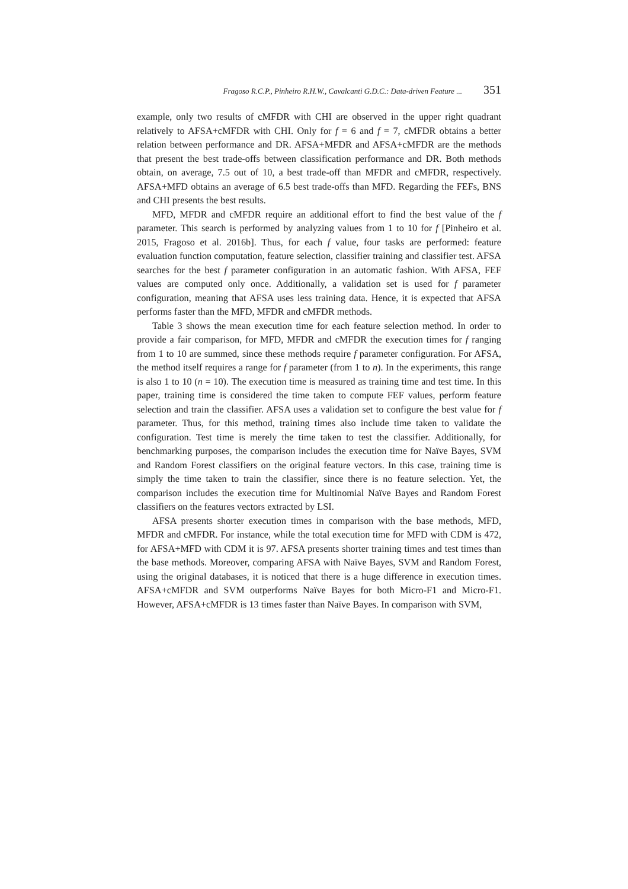Fragoso R.C.P., Pinheiro R.H.W., Cavalcanti G.D.C.: Data-driven Feature ... 351
example, only two results of cMFDR with CHI are observed in the upper right quadrant relatively to AFSA+cMFDR with CHI. Only for f = 6 and f = 7, cMFDR obtains a better relation between performance and DR. AFSA+MFDR and AFSA+cMFDR are the methods that present the best trade-offs between classification performance and DR. Both methods obtain, on average, 7.5 out of 10, a best trade-off than MFDR and cMFDR, respectively. AFSA+MFD obtains an average of 6.5 best trade-offs than MFD. Regarding the FEFs, BNS and CHI presents the best results.
MFD, MFDR and cMFDR require an additional effort to find the best value of the f parameter. This search is performed by analyzing values from 1 to 10 for f [Pinheiro et al. 2015, Fragoso et al. 2016b]. Thus, for each f value, four tasks are performed: feature evaluation function computation, feature selection, classifier training and classifier test. AFSA searches for the best f parameter configuration in an automatic fashion. With AFSA, FEF values are computed only once. Additionally, a validation set is used for f parameter configuration, meaning that AFSA uses less training data. Hence, it is expected that AFSA performs faster than the MFD, MFDR and cMFDR methods.
Table 3 shows the mean execution time for each feature selection method. In order to provide a fair comparison, for MFD, MFDR and cMFDR the execution times for f ranging from 1 to 10 are summed, since these methods require f parameter configuration. For AFSA, the method itself requires a range for f parameter (from 1 to n). In the experiments, this range is also 1 to 10 (n = 10). The execution time is measured as training time and test time. In this paper, training time is considered the time taken to compute FEF values, perform feature selection and train the classifier. AFSA uses a validation set to configure the best value for f parameter. Thus, for this method, training times also include time taken to validate the configuration. Test time is merely the time taken to test the classifier. Additionally, for benchmarking purposes, the comparison includes the execution time for Naïve Bayes, SVM and Random Forest classifiers on the original feature vectors. In this case, training time is simply the time taken to train the classifier, since there is no feature selection. Yet, the comparison includes the execution time for Multinomial Naïve Bayes and Random Forest classifiers on the features vectors extracted by LSI.
AFSA presents shorter execution times in comparison with the base methods, MFD, MFDR and cMFDR. For instance, while the total execution time for MFD with CDM is 472, for AFSA+MFD with CDM it is 97. AFSA presents shorter training times and test times than the base methods. Moreover, comparing AFSA with Naïve Bayes, SVM and Random Forest, using the original databases, it is noticed that there is a huge difference in execution times. AFSA+cMFDR and SVM outperforms Naïve Bayes for both Micro-F1 and Micro-F1. However, AFSA+cMFDR is 13 times faster than Naïve Bayes. In comparison with SVM,